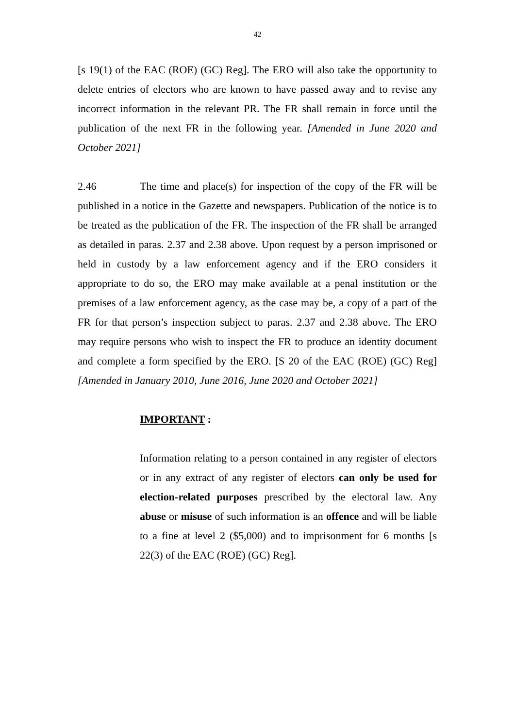42
[s 19(1) of the EAC (ROE) (GC) Reg]. The ERO will also take the opportunity to delete entries of electors who are known to have passed away and to revise any incorrect information in the relevant PR. The FR shall remain in force until the publication of the next FR in the following year. [Amended in June 2020 and October 2021]
2.46 The time and place(s) for inspection of the copy of the FR will be published in a notice in the Gazette and newspapers. Publication of the notice is to be treated as the publication of the FR. The inspection of the FR shall be arranged as detailed in paras. 2.37 and 2.38 above. Upon request by a person imprisoned or held in custody by a law enforcement agency and if the ERO considers it appropriate to do so, the ERO may make available at a penal institution or the premises of a law enforcement agency, as the case may be, a copy of a part of the FR for that person’s inspection subject to paras. 2.37 and 2.38 above. The ERO may require persons who wish to inspect the FR to produce an identity document and complete a form specified by the ERO. [S 20 of the EAC (ROE) (GC) Reg] [Amended in January 2010, June 2016, June 2020 and October 2021]
IMPORTANT :
Information relating to a person contained in any register of electors or in any extract of any register of electors can only be used for election-related purposes prescribed by the electoral law. Any abuse or misuse of such information is an offence and will be liable to a fine at level 2 ($5,000) and to imprisonment for 6 months [s 22(3) of the EAC (ROE) (GC) Reg].